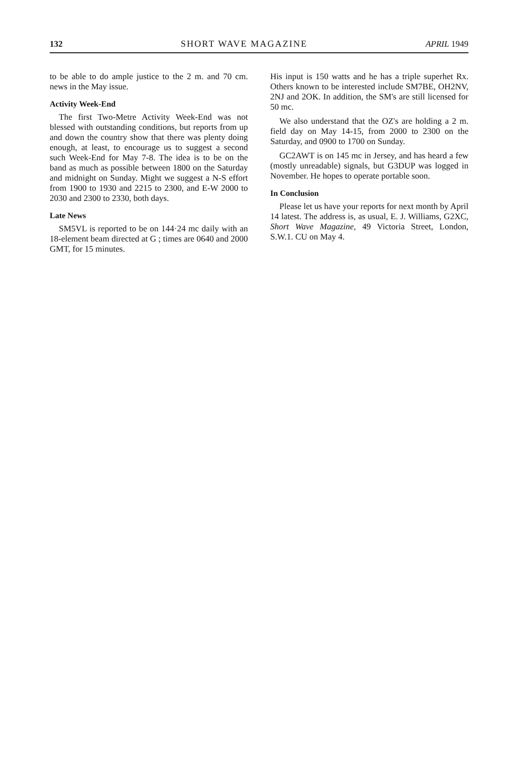132 SHORT WAVE MAGAZINE APRIL 1949
to be able to do ample justice to the 2 m. and 70 cm. news in the May issue.
Activity Week-End
The first Two-Metre Activity Week-End was not blessed with outstanding conditions, but reports from up and down the country show that there was plenty doing enough, at least, to encourage us to suggest a second such Week-End for May 7-8. The idea is to be on the band as much as possible between 1800 on the Saturday and midnight on Sunday. Might we suggest a N-S effort from 1900 to 1930 and 2215 to 2300, and E-W 2000 to 2030 and 2300 to 2330, both days.
Late News
SM5VL is reported to be on 144·24 mc daily with an 18-element beam directed at G ; times are 0640 and 2000 GMT, for 15 minutes.
His input is 150 watts and he has a triple superhet Rx. Others known to be interested include SM7BE, OH2NV, 2NJ and 2OK. In addition, the SM's are still licensed for 50 mc.
We also understand that the OZ's are holding a 2 m. field day on May 14-15, from 2000 to 2300 on the Saturday, and 0900 to 1700 on Sunday.
GC2AWT is on 145 mc in Jersey, and has heard a few (mostly unreadable) signals, but G3DUP was logged in November. He hopes to operate portable soon.
In Conclusion
Please let us have your reports for next month by April 14 latest. The address is, as usual, E. J. Williams, G2XC, Short Wave Magazine, 49 Victoria Street, London, S.W.1. CU on May 4.